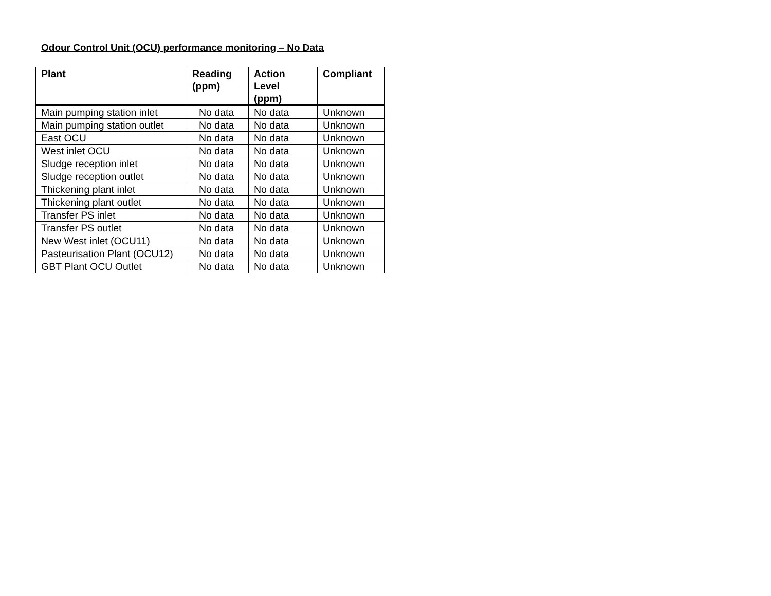Odour Control Unit (OCU) performance monitoring – No Data
| Plant | Reading (ppm) | Action Level (ppm) | Compliant |
| --- | --- | --- | --- |
| Main pumping station inlet | No data | No data | Unknown |
| Main pumping station outlet | No data | No data | Unknown |
| East OCU | No data | No data | Unknown |
| West inlet OCU | No data | No data | Unknown |
| Sludge reception inlet | No data | No data | Unknown |
| Sludge reception outlet | No data | No data | Unknown |
| Thickening plant inlet | No data | No data | Unknown |
| Thickening plant outlet | No data | No data | Unknown |
| Transfer PS inlet | No data | No data | Unknown |
| Transfer PS outlet | No data | No data | Unknown |
| New West inlet (OCU11) | No data | No data | Unknown |
| Pasteurisation Plant (OCU12) | No data | No data | Unknown |
| GBT Plant OCU Outlet | No data | No data | Unknown |